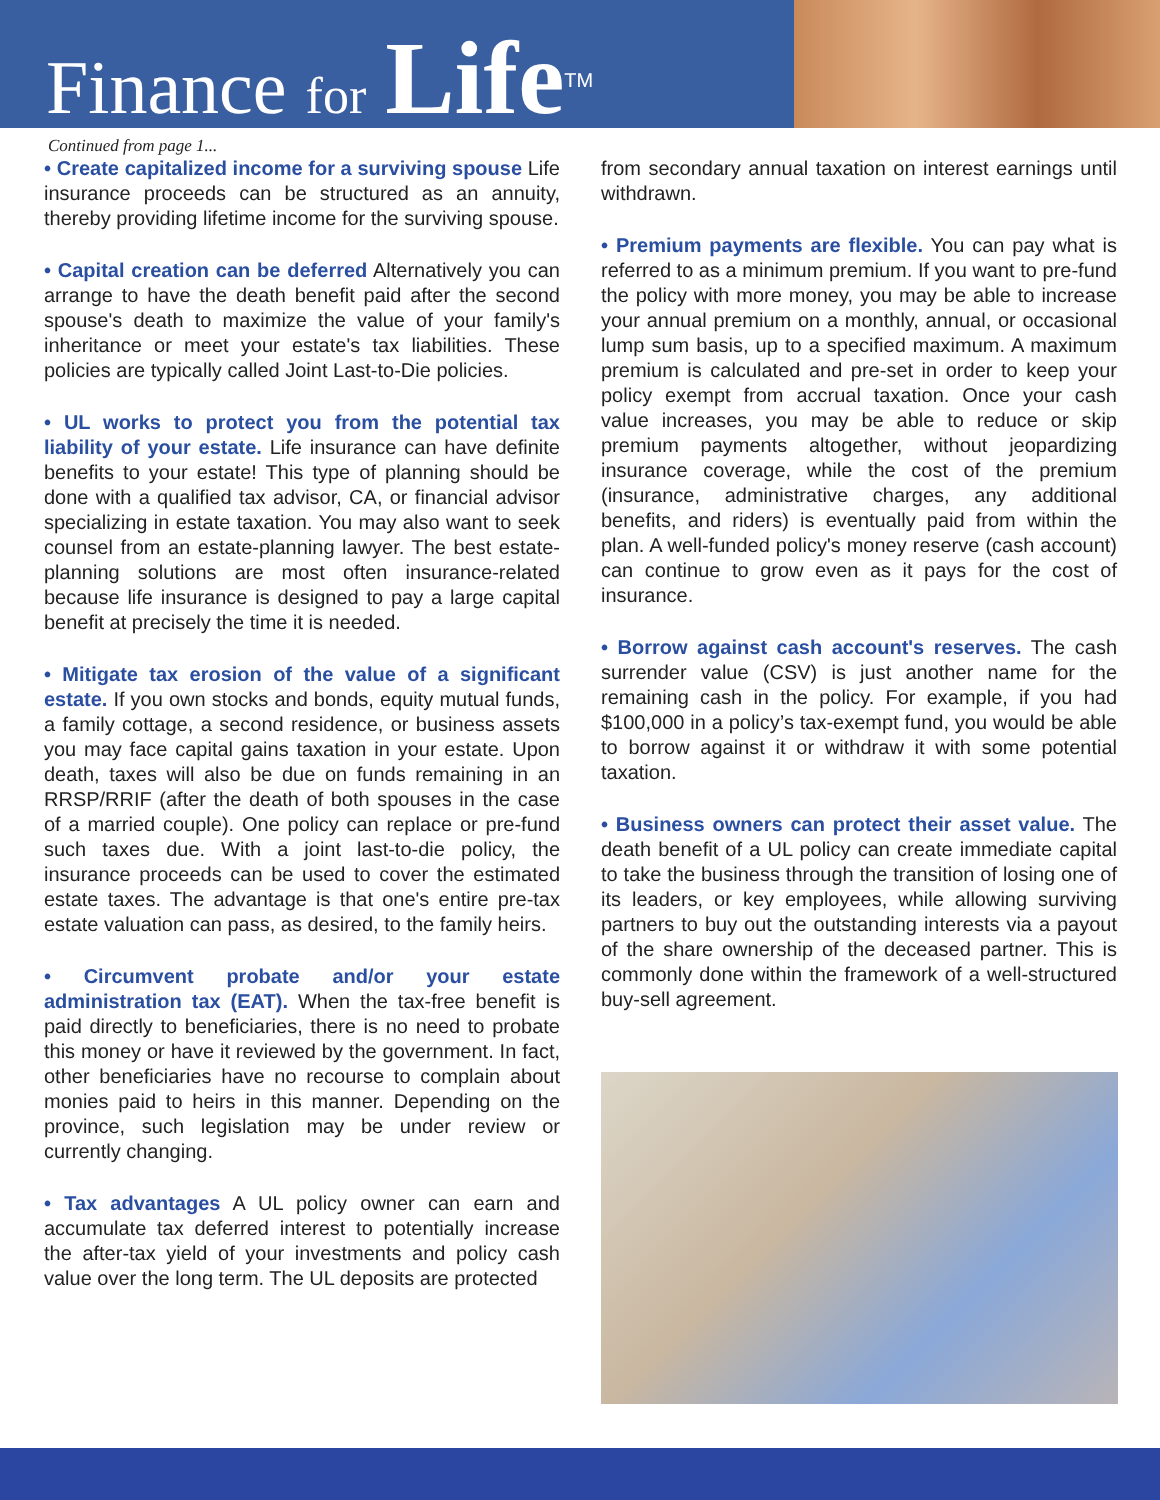Finance for Life<sup>TM</sup>
Continued from page 1...
• Create capitalized income for a surviving spouse Life insurance proceeds can be structured as an annuity, thereby providing lifetime income for the surviving spouse.
• Capital creation can be deferred Alternatively you can arrange to have the death benefit paid after the second spouse's death to maximize the value of your family's inheritance or meet your estate's tax liabilities. These policies are typically called Joint Last-to-Die policies.
• UL works to protect you from the potential tax liability of your estate. Life insurance can have definite benefits to your estate! This type of planning should be done with a qualified tax advisor, CA, or financial advisor specializing in estate taxation. You may also want to seek counsel from an estate-planning lawyer. The best estate-planning solutions are most often insurance-related because life insurance is designed to pay a large capital benefit at precisely the time it is needed.
• Mitigate tax erosion of the value of a significant estate. If you own stocks and bonds, equity mutual funds, a family cottage, a second residence, or business assets you may face capital gains taxation in your estate. Upon death, taxes will also be due on funds remaining in an RRSP/RRIF (after the death of both spouses in the case of a married couple). One policy can replace or pre-fund such taxes due. With a joint last-to-die policy, the insurance proceeds can be used to cover the estimated estate taxes. The advantage is that one's entire pre-tax estate valuation can pass, as desired, to the family heirs.
• Circumvent probate and/or your estate administration tax (EAT). When the tax-free benefit is paid directly to beneficiaries, there is no need to probate this money or have it reviewed by the government. In fact, other beneficiaries have no recourse to complain about monies paid to heirs in this manner. Depending on the province, such legislation may be under review or currently changing.
• Tax advantages A UL policy owner can earn and accumulate tax deferred interest to potentially increase the after-tax yield of your investments and policy cash value over the long term. The UL deposits are protected
from secondary annual taxation on interest earnings until withdrawn.
• Premium payments are flexible. You can pay what is referred to as a minimum premium. If you want to pre-fund the policy with more money, you may be able to increase your annual premium on a monthly, annual, or occasional lump sum basis, up to a specified maximum. A maximum premium is calculated and pre-set in order to keep your policy exempt from accrual taxation. Once your cash value increases, you may be able to reduce or skip premium payments altogether, without jeopardizing insurance coverage, while the cost of the premium (insurance, administrative charges, any additional benefits, and riders) is eventually paid from within the plan. A well-funded policy's money reserve (cash account) can continue to grow even as it pays for the cost of insurance.
• Borrow against cash account's reserves. The cash surrender value (CSV) is just another name for the remaining cash in the policy. For example, if you had $100,000 in a policy’s tax-exempt fund, you would be able to borrow against it or withdraw it with some potential taxation.
• Business owners can protect their asset value. The death benefit of a UL policy can create immediate capital to take the business through the transition of losing one of its leaders, or key employees, while allowing surviving partners to buy out the outstanding interests via a payout of the share ownership of the deceased partner. This is commonly done within the framework of a well-structured buy-sell agreement.